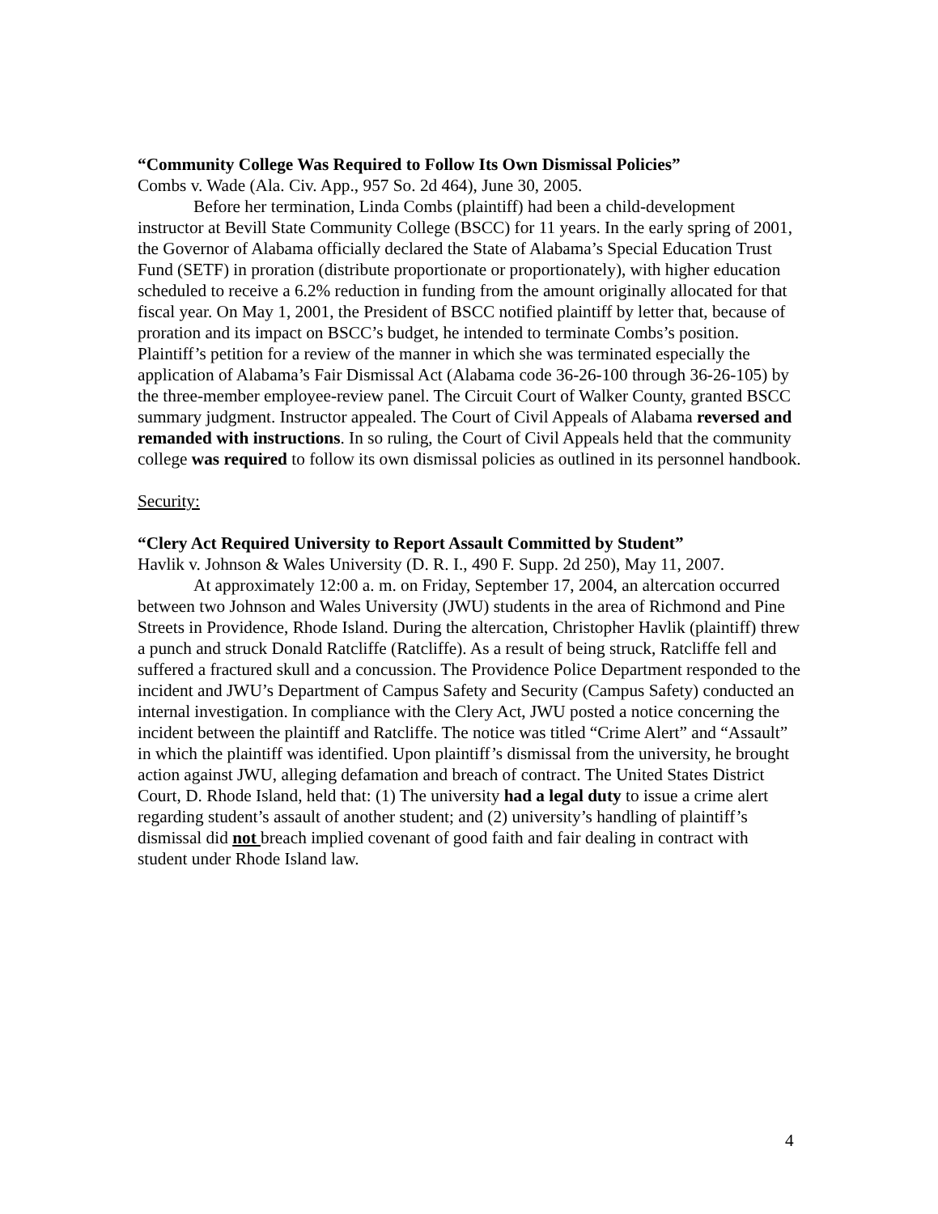“Community College Was Required to Follow Its Own Dismissal Policies”
Combs v. Wade (Ala. Civ. App., 957 So. 2d 464), June 30, 2005.
Before her termination, Linda Combs (plaintiff) had been a child-development instructor at Bevill State Community College (BSCC) for 11 years. In the early spring of 2001, the Governor of Alabama officially declared the State of Alabama’s Special Education Trust Fund (SETF) in proration (distribute proportionate or proportionately), with higher education scheduled to receive a 6.2% reduction in funding from the amount originally allocated for that fiscal year. On May 1, 2001, the President of BSCC notified plaintiff by letter that, because of proration and its impact on BSCC’s budget, he intended to terminate Combs’s position. Plaintiff’s petition for a review of the manner in which she was terminated especially the application of Alabama’s Fair Dismissal Act (Alabama code 36-26-100 through 36-26-105) by the three-member employee-review panel. The Circuit Court of Walker County, granted BSCC summary judgment. Instructor appealed. The Court of Civil Appeals of Alabama reversed and remanded with instructions. In so ruling, the Court of Civil Appeals held that the community college was required to follow its own dismissal policies as outlined in its personnel handbook.
Security:
“Clery Act Required University to Report Assault Committed by Student”
Havlik v. Johnson & Wales University (D. R. I., 490 F. Supp. 2d 250), May 11, 2007.
At approximately 12:00 a. m. on Friday, September 17, 2004, an altercation occurred between two Johnson and Wales University (JWU) students in the area of Richmond and Pine Streets in Providence, Rhode Island. During the altercation, Christopher Havlik (plaintiff) threw a punch and struck Donald Ratcliffe (Ratcliffe). As a result of being struck, Ratcliffe fell and suffered a fractured skull and a concussion. The Providence Police Department responded to the incident and JWU’s Department of Campus Safety and Security (Campus Safety) conducted an internal investigation. In compliance with the Clery Act, JWU posted a notice concerning the incident between the plaintiff and Ratcliffe. The notice was titled “Crime Alert” and “Assault” in which the plaintiff was identified. Upon plaintiff’s dismissal from the university, he brought action against JWU, alleging defamation and breach of contract. The United States District Court, D. Rhode Island, held that: (1) The university had a legal duty to issue a crime alert regarding student’s assault of another student; and (2) university’s handling of plaintiff’s dismissal did not breach implied covenant of good faith and fair dealing in contract with student under Rhode Island law.
4